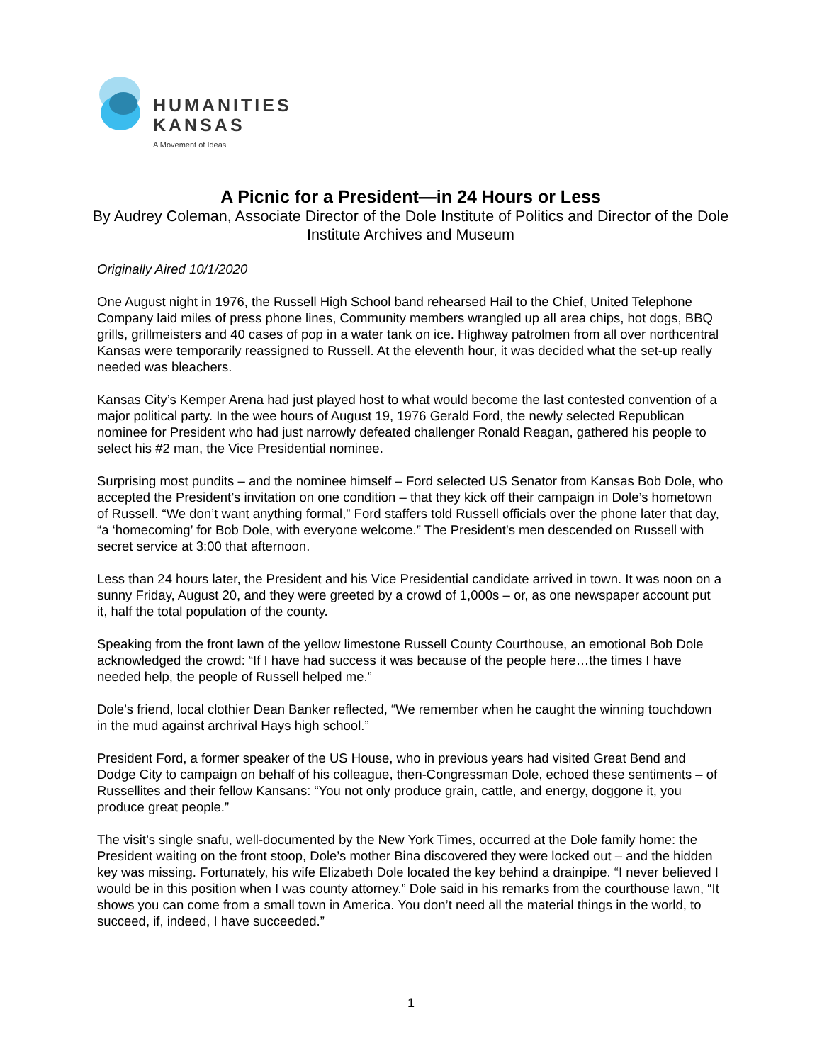HUMANITIES
KANSAS
A Movement of Ideas
A Picnic for a President—in 24 Hours or Less
By Audrey Coleman, Associate Director of the Dole Institute of Politics and Director of the Dole Institute Archives and Museum
Originally Aired 10/1/2020
One August night in 1976, the Russell High School band rehearsed Hail to the Chief, United Telephone Company laid miles of press phone lines, Community members wrangled up all area chips, hot dogs, BBQ grills, grillmeisters and 40 cases of pop in a water tank on ice. Highway patrolmen from all over northcentral Kansas were temporarily reassigned to Russell. At the eleventh hour, it was decided what the set-up really needed was bleachers.
Kansas City’s Kemper Arena had just played host to what would become the last contested convention of a major political party. In the wee hours of August 19, 1976 Gerald Ford, the newly selected Republican nominee for President who had just narrowly defeated challenger Ronald Reagan, gathered his people to select his #2 man, the Vice Presidential nominee.
Surprising most pundits – and the nominee himself – Ford selected US Senator from Kansas Bob Dole, who accepted the President’s invitation on one condition – that they kick off their campaign in Dole’s hometown of Russell. “We don’t want anything formal,” Ford staffers told Russell officials over the phone later that day, “a ‘homecoming’ for Bob Dole, with everyone welcome.” The President’s men descended on Russell with secret service at 3:00 that afternoon.
Less than 24 hours later, the President and his Vice Presidential candidate arrived in town. It was noon on a sunny Friday, August 20, and they were greeted by a crowd of 1,000s – or, as one newspaper account put it, half the total population of the county.
Speaking from the front lawn of the yellow limestone Russell County Courthouse, an emotional Bob Dole acknowledged the crowd: “If I have had success it was because of the people here…the times I have needed help, the people of Russell helped me.”
Dole’s friend, local clothier Dean Banker reflected, “We remember when he caught the winning touchdown in the mud against archrival Hays high school.”
President Ford, a former speaker of the US House, who in previous years had visited Great Bend and Dodge City to campaign on behalf of his colleague, then-Congressman Dole, echoed these sentiments – of Russellites and their fellow Kansans: “You not only produce grain, cattle, and energy, doggone it, you produce great people.”
The visit’s single snafu, well-documented by the New York Times, occurred at the Dole family home: the President waiting on the front stoop, Dole’s mother Bina discovered they were locked out – and the hidden key was missing. Fortunately, his wife Elizabeth Dole located the key behind a drainpipe. “I never believed I would be in this position when I was county attorney.” Dole said in his remarks from the courthouse lawn, “It shows you can come from a small town in America. You don’t need all the material things in the world, to succeed, if, indeed, I have succeeded.”
1